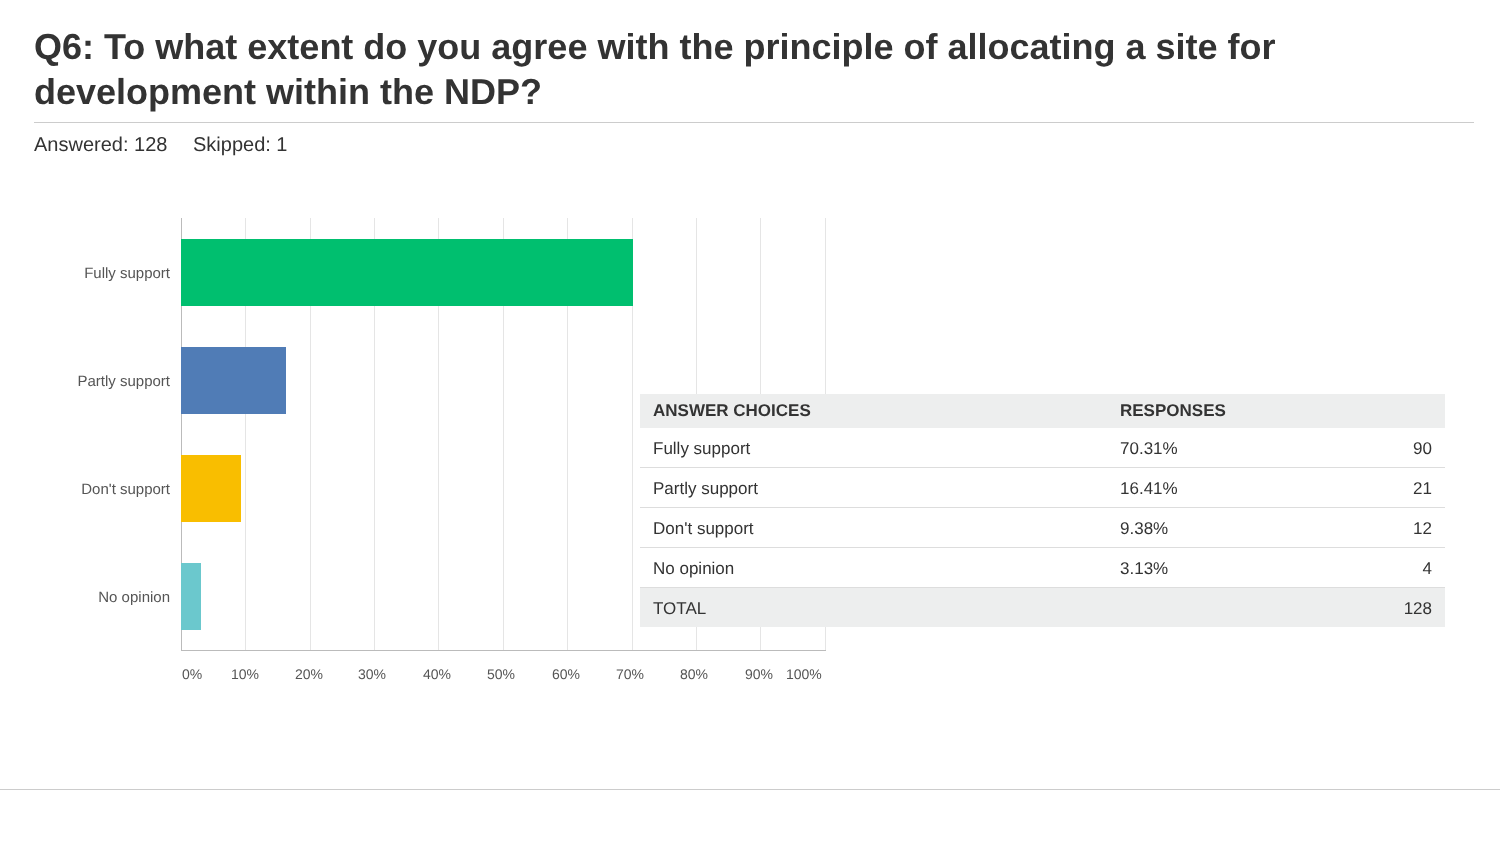Q6: To what extent do you agree with the principle of allocating a site for development within the NDP?
Answered: 128 Skipped: 1
Fully support
Partly support
Don't support
No opinion
0% 10% 20% 30% 40% 50% 60% 70% 80% 90% 100%
| ANSWER CHOICES | RESPONSES | |
| --- | --- | --- |
| Fully support | 70.31% | 90 |
| Partly support | 16.41% | 21 |
| Don't support | 9.38% | 12 |
| No opinion | 3.13% | 4 |
| TOTAL | | 128 |